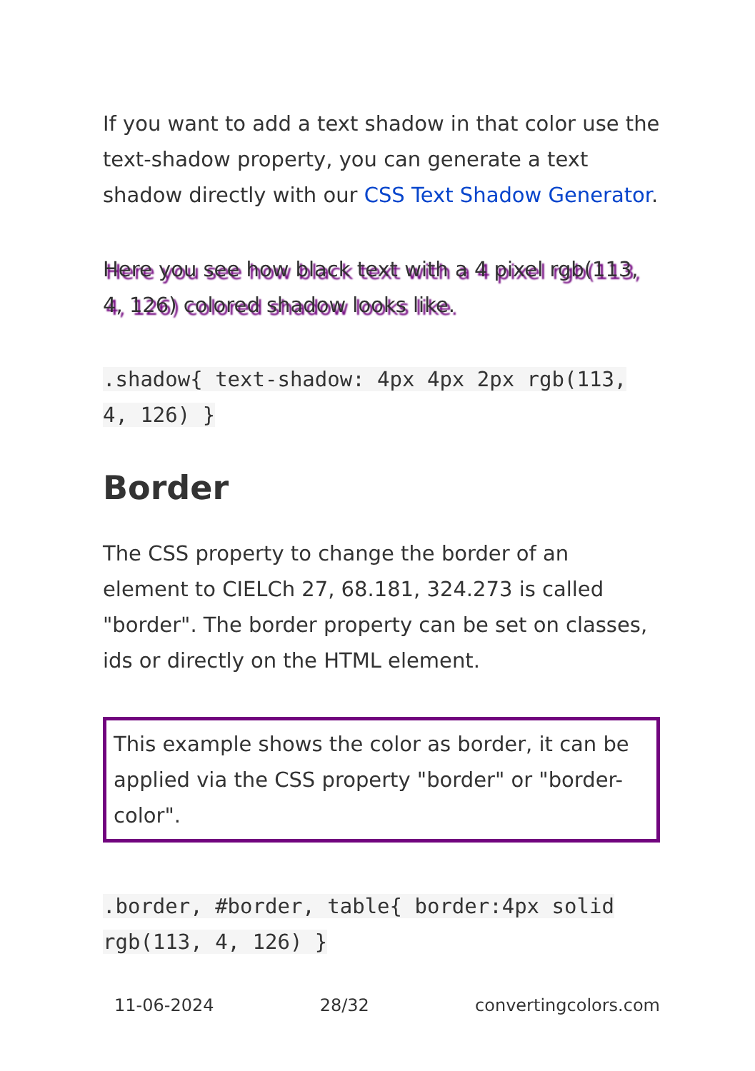If you want to add a text shadow in that color use the text-shadow property, you can generate a text shadow directly with our CSS Text Shadow Generator.
Here you see how black text with a 4 pixel rgb(113, 4, 126) colored shadow looks like.
.shadow{ text-shadow: 4px 4px 2px rgb(113, 4, 126) }
Border
The CSS property to change the border of an element to CIELCh 27, 68.181, 324.273 is called "border". The border property can be set on classes, ids or directly on the HTML element.
This example shows the color as border, it can be applied via the CSS property "border" or "border-color".
.border, #border, table{ border:4px solid rgb(113, 4, 126) }
11-06-2024 28/32 convertingcolors.com